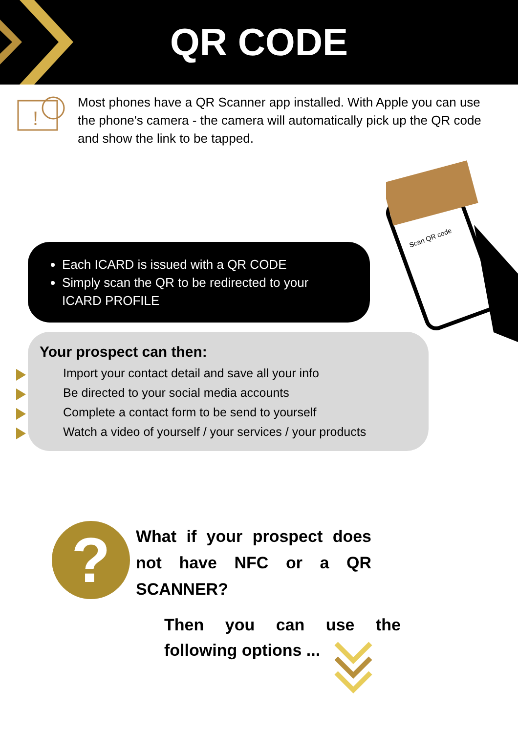QR CODE
!
Most phones have a QR Scanner app installed. With Apple you can use the phone's camera - the camera will automatically pick up the QR code and show the link to be tapped.
Scan QR code
Each ICARD is issued with a QR CODE
Simply scan the QR to be redirected to your ICARD PROFILE
Your prospect can then:
Import your contact detail and save all your info
Be directed to your social media accounts
Complete a contact form to be send to yourself
Watch a video of yourself / your services / your products
?
What if your prospect does not have NFC or a QR SCANNER?
Then you can use the following options ...